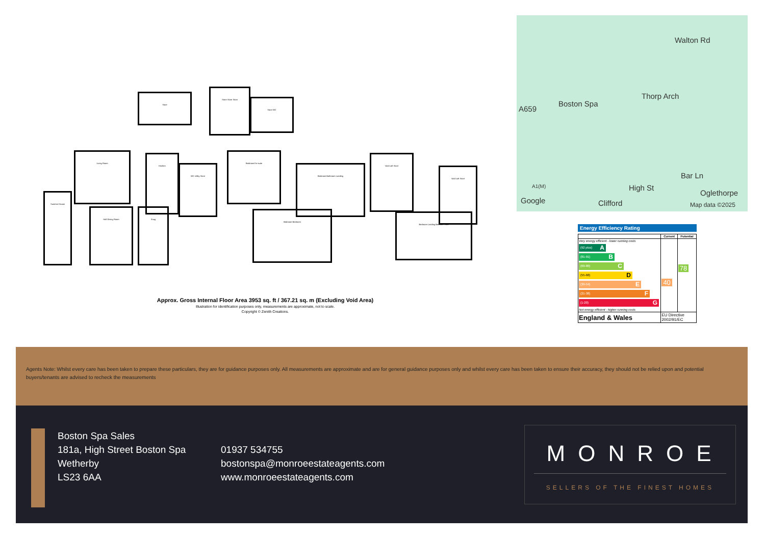Store
Store Store Store
Store WC
Living Room
Kitchen
WC Utility Store
Summer House
Hall Dining Room Snug
Bedroom En-suite
Bedroom Bathroom Landing
Bedroom Bedroom
Void Loft Store
Void Loft Store
Bedroom Landing Bedroom Void
Approx. Gross Internal Floor Area 3953 sq. ft / 367.21 sq. m (Excluding Void Area)
Illustration for identification purposes only, measurements are approximate, not to scale.
Copyright © Zenith Creations.
A659
Boston Spa
Thorp Arch
Walton Rd
Bar Ln
High St
Clifford
Oglethorpe
Google Map data ©2025
A1(M)
Energy Efficiency Rating
| | Current | Potential |
| --- | --- | --- |
| Very energy efficient - lower running costs (92 plus) A (81-91) B (69-80) C (55-68) D (39-54) E (21-38) F (1-20) G Not energy efficient - higher running costs | 40 | 78 |
| England & Wales | EU Directive 2002/91/EC | |
Agents Note: Whilst every care has been taken to prepare these particulars, they are for guidance purposes only. All measurements are approximate and are for general guidance purposes only and whilst every care has been taken to ensure their accuracy, they should not be relied upon and potential buyers/tenants are advised to recheck the measurements
Boston Spa Sales
181a, High Street Boston Spa
Wetherby
LS23 6AA
01937 534755
bostonspa@monroeestateagents.com
www.monroeestateagents.com
MONROE
SELLERS OF THE FINEST HOMES